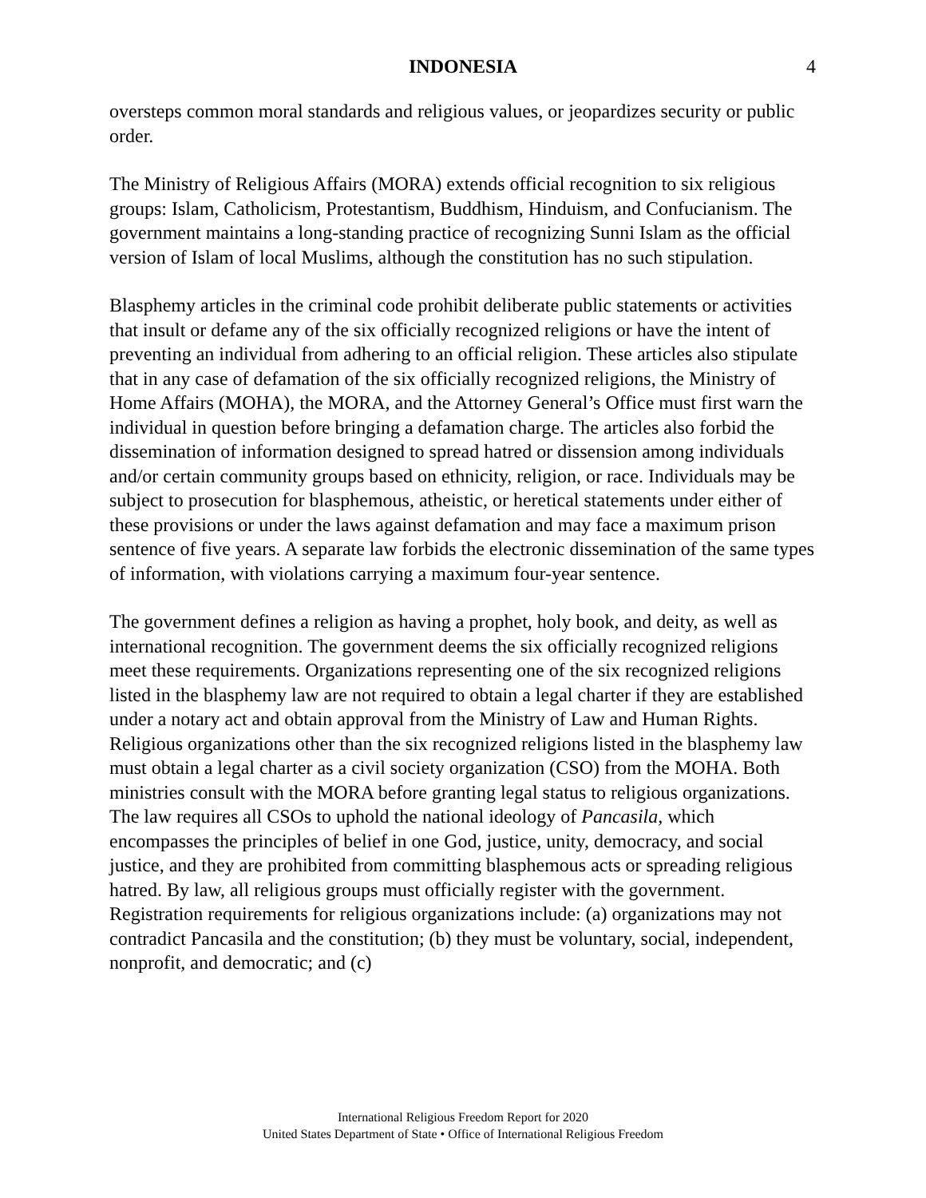INDONESIA 4
oversteps common moral standards and religious values, or jeopardizes security or public order.
The Ministry of Religious Affairs (MORA) extends official recognition to six religious groups: Islam, Catholicism, Protestantism, Buddhism, Hinduism, and Confucianism. The government maintains a long-standing practice of recognizing Sunni Islam as the official version of Islam of local Muslims, although the constitution has no such stipulation.
Blasphemy articles in the criminal code prohibit deliberate public statements or activities that insult or defame any of the six officially recognized religions or have the intent of preventing an individual from adhering to an official religion. These articles also stipulate that in any case of defamation of the six officially recognized religions, the Ministry of Home Affairs (MOHA), the MORA, and the Attorney General’s Office must first warn the individual in question before bringing a defamation charge. The articles also forbid the dissemination of information designed to spread hatred or dissension among individuals and/or certain community groups based on ethnicity, religion, or race. Individuals may be subject to prosecution for blasphemous, atheistic, or heretical statements under either of these provisions or under the laws against defamation and may face a maximum prison sentence of five years. A separate law forbids the electronic dissemination of the same types of information, with violations carrying a maximum four-year sentence.
The government defines a religion as having a prophet, holy book, and deity, as well as international recognition. The government deems the six officially recognized religions meet these requirements. Organizations representing one of the six recognized religions listed in the blasphemy law are not required to obtain a legal charter if they are established under a notary act and obtain approval from the Ministry of Law and Human Rights. Religious organizations other than the six recognized religions listed in the blasphemy law must obtain a legal charter as a civil society organization (CSO) from the MOHA. Both ministries consult with the MORA before granting legal status to religious organizations. The law requires all CSOs to uphold the national ideology of Pancasila, which encompasses the principles of belief in one God, justice, unity, democracy, and social justice, and they are prohibited from committing blasphemous acts or spreading religious hatred. By law, all religious groups must officially register with the government. Registration requirements for religious organizations include: (a) organizations may not contradict Pancasila and the constitution; (b) they must be voluntary, social, independent, nonprofit, and democratic; and (c)
International Religious Freedom Report for 2020
United States Department of State • Office of International Religious Freedom